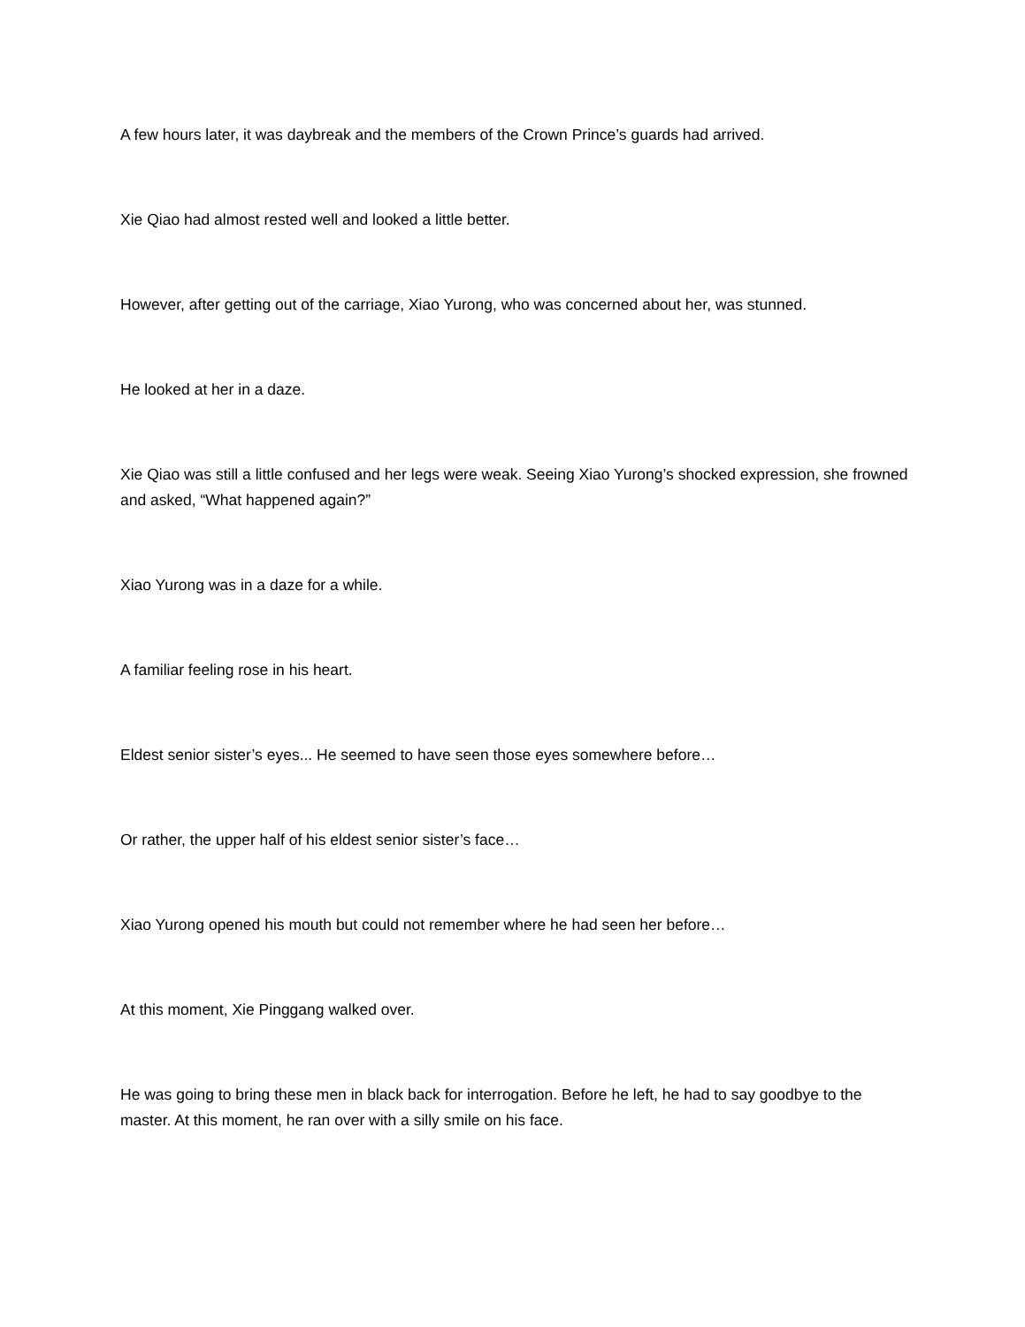A few hours later, it was daybreak and the members of the Crown Prince’s guards had arrived.
Xie Qiao had almost rested well and looked a little better.
However, after getting out of the carriage, Xiao Yurong, who was concerned about her, was stunned.
He looked at her in a daze.
Xie Qiao was still a little confused and her legs were weak. Seeing Xiao Yurong’s shocked expression, she frowned and asked, “What happened again?”
Xiao Yurong was in a daze for a while.
A familiar feeling rose in his heart.
Eldest senior sister’s eyes... He seemed to have seen those eyes somewhere before…
Or rather, the upper half of his eldest senior sister’s face…
Xiao Yurong opened his mouth but could not remember where he had seen her before…
At this moment, Xie Pinggang walked over.
He was going to bring these men in black back for interrogation. Before he left, he had to say goodbye to the master. At this moment, he ran over with a silly smile on his face.